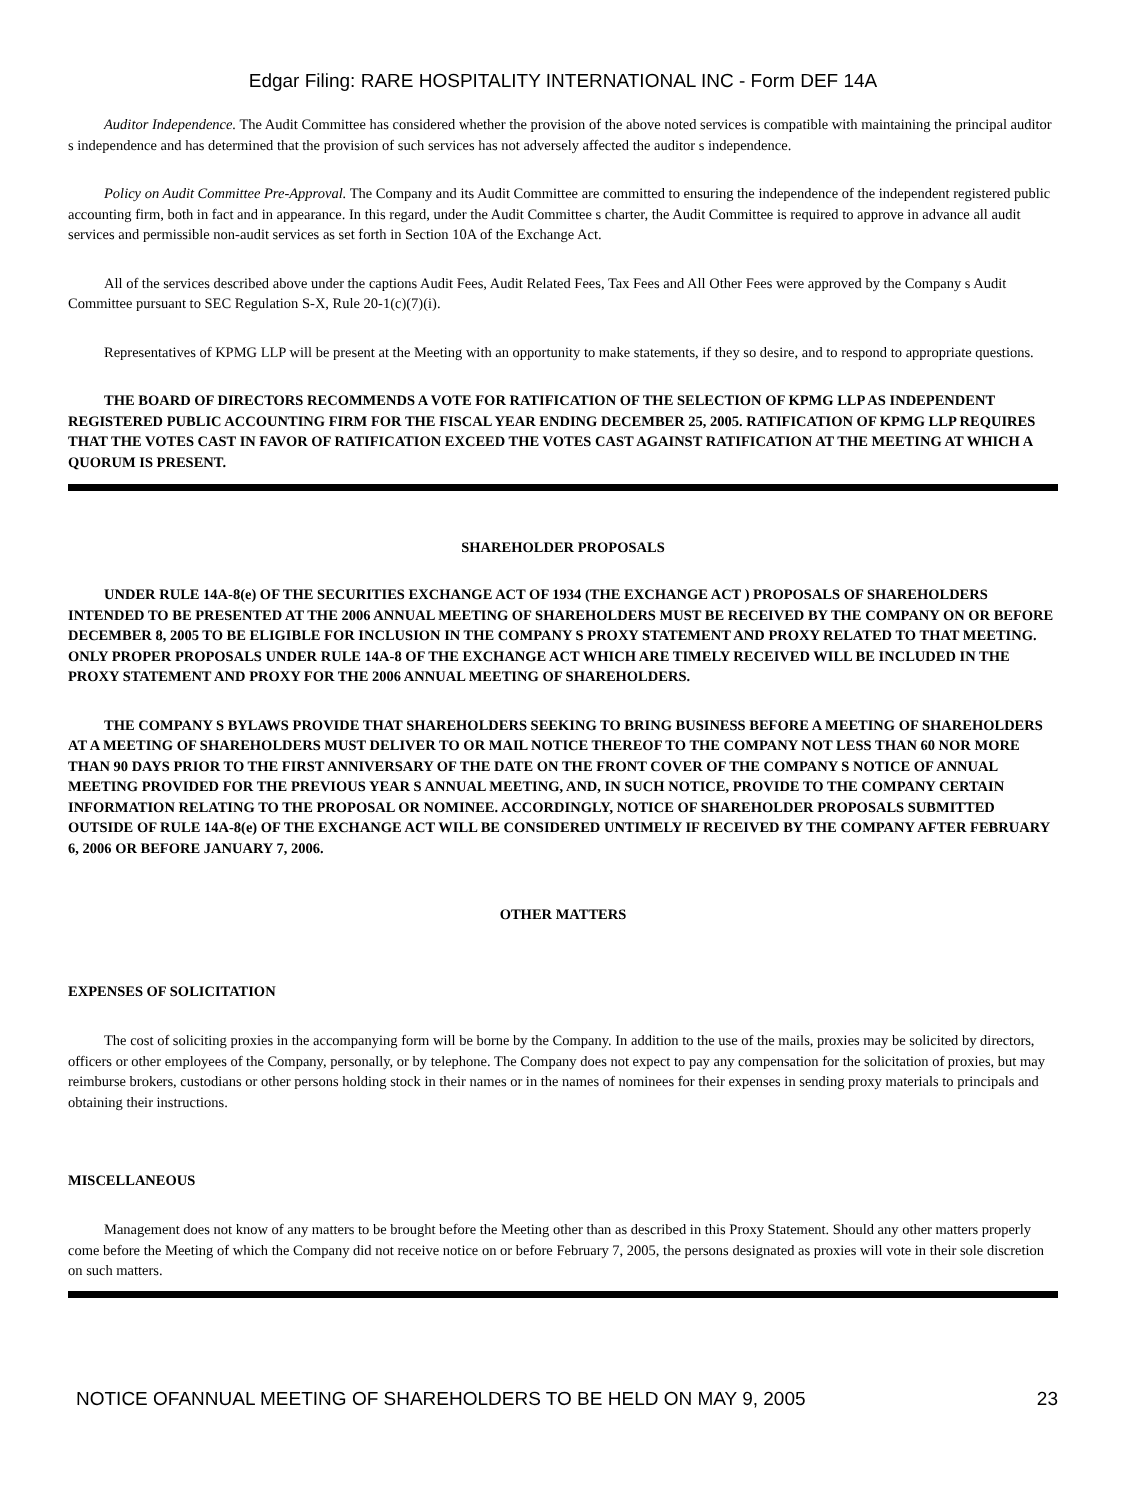Edgar Filing: RARE HOSPITALITY INTERNATIONAL INC - Form DEF 14A
Auditor Independence. The Audit Committee has considered whether the provision of the above noted services is compatible with maintaining the principal auditor s independence and has determined that the provision of such services has not adversely affected the auditor s independence.
Policy on Audit Committee Pre-Approval. The Company and its Audit Committee are committed to ensuring the independence of the independent registered public accounting firm, both in fact and in appearance. In this regard, under the Audit Committee s charter, the Audit Committee is required to approve in advance all audit services and permissible non-audit services as set forth in Section 10A of the Exchange Act.
All of the services described above under the captions Audit Fees, Audit Related Fees, Tax Fees and All Other Fees were approved by the Company s Audit Committee pursuant to SEC Regulation S-X, Rule 20-1(c)(7)(i).
Representatives of KPMG LLP will be present at the Meeting with an opportunity to make statements, if they so desire, and to respond to appropriate questions.
THE BOARD OF DIRECTORS RECOMMENDS A VOTE FOR RATIFICATION OF THE SELECTION OF KPMG LLP AS INDEPENDENT REGISTERED PUBLIC ACCOUNTING FIRM FOR THE FISCAL YEAR ENDING DECEMBER 25, 2005. RATIFICATION OF KPMG LLP REQUIRES THAT THE VOTES CAST IN FAVOR OF RATIFICATION EXCEED THE VOTES CAST AGAINST RATIFICATION AT THE MEETING AT WHICH A QUORUM IS PRESENT.
SHAREHOLDER PROPOSALS
UNDER RULE 14A-8(e) OF THE SECURITIES EXCHANGE ACT OF 1934 (THE EXCHANGE ACT ) PROPOSALS OF SHAREHOLDERS INTENDED TO BE PRESENTED AT THE 2006 ANNUAL MEETING OF SHAREHOLDERS MUST BE RECEIVED BY THE COMPANY ON OR BEFORE DECEMBER 8, 2005 TO BE ELIGIBLE FOR INCLUSION IN THE COMPANY S PROXY STATEMENT AND PROXY RELATED TO THAT MEETING. ONLY PROPER PROPOSALS UNDER RULE 14A-8 OF THE EXCHANGE ACT WHICH ARE TIMELY RECEIVED WILL BE INCLUDED IN THE PROXY STATEMENT AND PROXY FOR THE 2006 ANNUAL MEETING OF SHAREHOLDERS.
THE COMPANY S BYLAWS PROVIDE THAT SHAREHOLDERS SEEKING TO BRING BUSINESS BEFORE A MEETING OF SHAREHOLDERS AT A MEETING OF SHAREHOLDERS MUST DELIVER TO OR MAIL NOTICE THEREOF TO THE COMPANY NOT LESS THAN 60 NOR MORE THAN 90 DAYS PRIOR TO THE FIRST ANNIVERSARY OF THE DATE ON THE FRONT COVER OF THE COMPANY S NOTICE OF ANNUAL MEETING PROVIDED FOR THE PREVIOUS YEAR S ANNUAL MEETING, AND, IN SUCH NOTICE, PROVIDE TO THE COMPANY CERTAIN INFORMATION RELATING TO THE PROPOSAL OR NOMINEE. ACCORDINGLY, NOTICE OF SHAREHOLDER PROPOSALS SUBMITTED OUTSIDE OF RULE 14A-8(e) OF THE EXCHANGE ACT WILL BE CONSIDERED UNTIMELY IF RECEIVED BY THE COMPANY AFTER FEBRUARY 6, 2006 OR BEFORE JANUARY 7, 2006.
OTHER MATTERS
EXPENSES OF SOLICITATION
The cost of soliciting proxies in the accompanying form will be borne by the Company. In addition to the use of the mails, proxies may be solicited by directors, officers or other employees of the Company, personally, or by telephone. The Company does not expect to pay any compensation for the solicitation of proxies, but may reimburse brokers, custodians or other persons holding stock in their names or in the names of nominees for their expenses in sending proxy materials to principals and obtaining their instructions.
MISCELLANEOUS
Management does not know of any matters to be brought before the Meeting other than as described in this Proxy Statement. Should any other matters properly come before the Meeting of which the Company did not receive notice on or before February 7, 2005, the persons designated as proxies will vote in their sole discretion on such matters.
NOTICE OFANNUAL MEETING OF SHAREHOLDERS TO BE HELD ON MAY 9, 2005 23